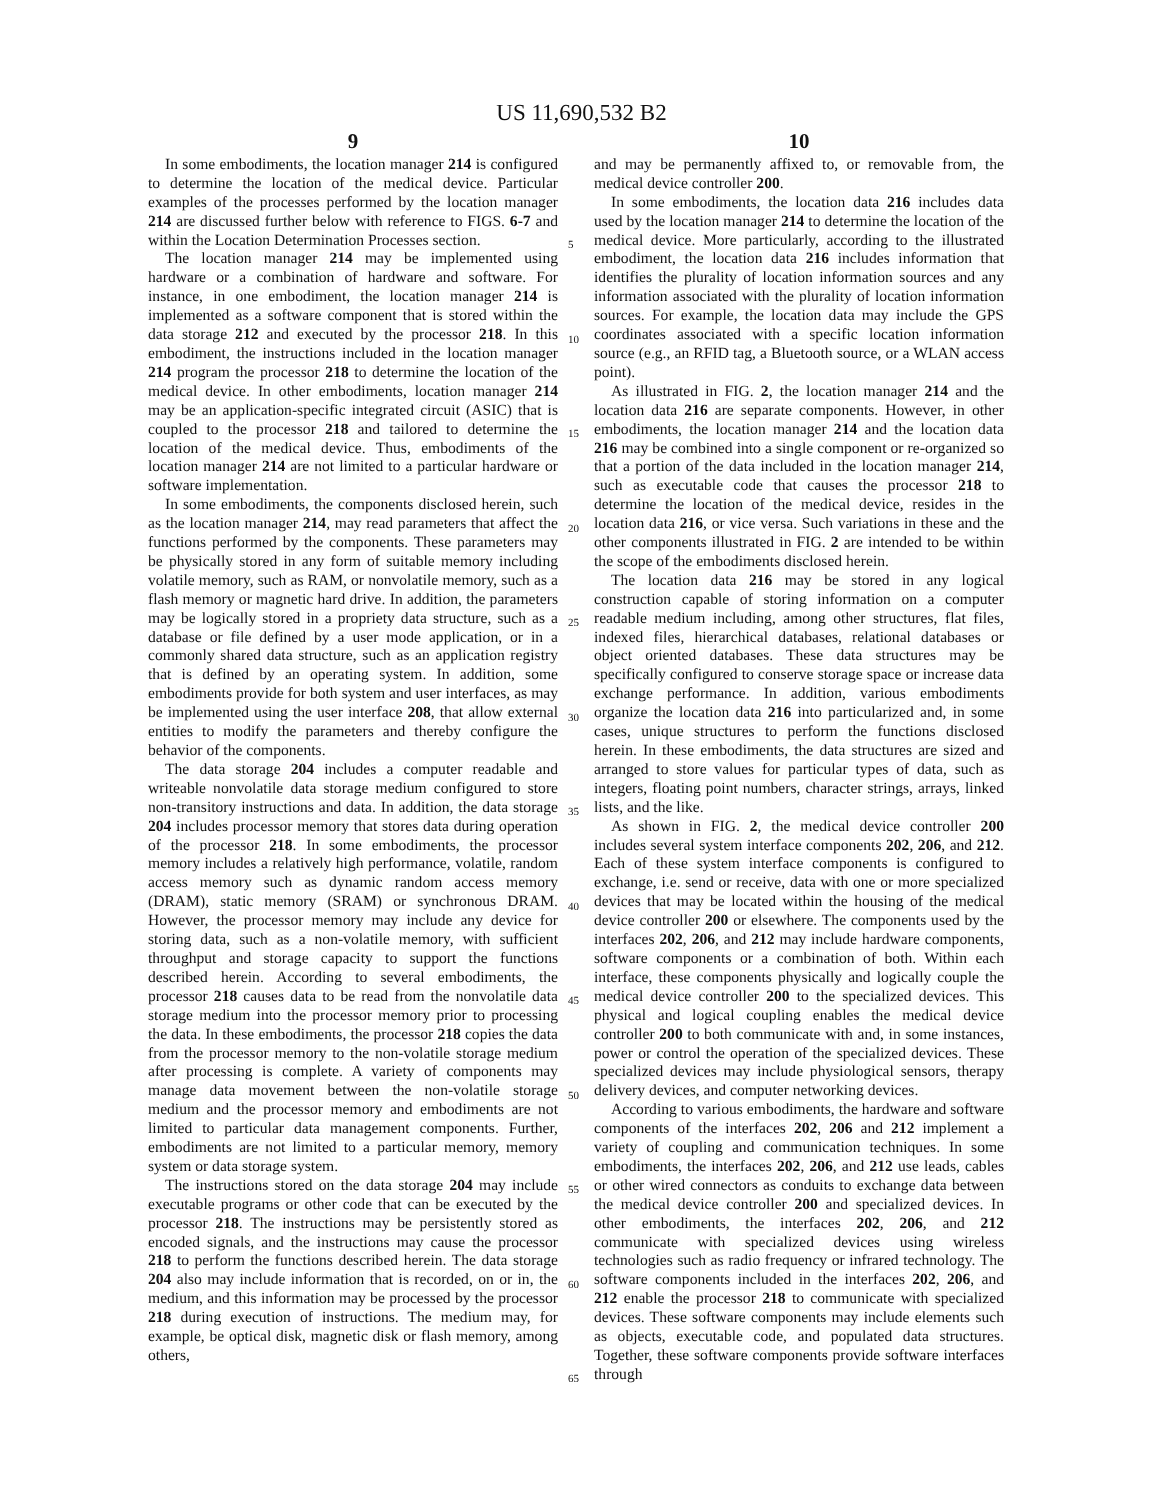US 11,690,532 B2
9
In some embodiments, the location manager 214 is configured to determine the location of the medical device. Particular examples of the processes performed by the location manager 214 are discussed further below with reference to FIGS. 6-7 and within the Location Determination Processes section.
The location manager 214 may be implemented using hardware or a combination of hardware and software. For instance, in one embodiment, the location manager 214 is implemented as a software component that is stored within the data storage 212 and executed by the processor 218. In this embodiment, the instructions included in the location manager 214 program the processor 218 to determine the location of the medical device. In other embodiments, location manager 214 may be an application-specific integrated circuit (ASIC) that is coupled to the processor 218 and tailored to determine the location of the medical device. Thus, embodiments of the location manager 214 are not limited to a particular hardware or software implementation.
In some embodiments, the components disclosed herein, such as the location manager 214, may read parameters that affect the functions performed by the components. These parameters may be physically stored in any form of suitable memory including volatile memory, such as RAM, or nonvolatile memory, such as a flash memory or magnetic hard drive. In addition, the parameters may be logically stored in a propriety data structure, such as a database or file defined by a user mode application, or in a commonly shared data structure, such as an application registry that is defined by an operating system. In addition, some embodiments provide for both system and user interfaces, as may be implemented using the user interface 208, that allow external entities to modify the parameters and thereby configure the behavior of the components.
The data storage 204 includes a computer readable and writeable nonvolatile data storage medium configured to store non-transitory instructions and data. In addition, the data storage 204 includes processor memory that stores data during operation of the processor 218. In some embodiments, the processor memory includes a relatively high performance, volatile, random access memory such as dynamic random access memory (DRAM), static memory (SRAM) or synchronous DRAM. However, the processor memory may include any device for storing data, such as a non-volatile memory, with sufficient throughput and storage capacity to support the functions described herein. According to several embodiments, the processor 218 causes data to be read from the nonvolatile data storage medium into the processor memory prior to processing the data. In these embodiments, the processor 218 copies the data from the processor memory to the non-volatile storage medium after processing is complete. A variety of components may manage data movement between the non-volatile storage medium and the processor memory and embodiments are not limited to particular data management components. Further, embodiments are not limited to a particular memory, memory system or data storage system.
The instructions stored on the data storage 204 may include executable programs or other code that can be executed by the processor 218. The instructions may be persistently stored as encoded signals, and the instructions may cause the processor 218 to perform the functions described herein. The data storage 204 also may include information that is recorded, on or in, the medium, and this information may be processed by the processor 218 during execution of instructions. The medium may, for example, be optical disk, magnetic disk or flash memory, among others,
10
and may be permanently affixed to, or removable from, the medical device controller 200.
In some embodiments, the location data 216 includes data used by the location manager 214 to determine the location of the medical device. More particularly, according to the illustrated embodiment, the location data 216 includes information that identifies the plurality of location information sources and any information associated with the plurality of location information sources. For example, the location data may include the GPS coordinates associated with a specific location information source (e.g., an RFID tag, a Bluetooth source, or a WLAN access point).
As illustrated in FIG. 2, the location manager 214 and the location data 216 are separate components. However, in other embodiments, the location manager 214 and the location data 216 may be combined into a single component or re-organized so that a portion of the data included in the location manager 214, such as executable code that causes the processor 218 to determine the location of the medical device, resides in the location data 216, or vice versa. Such variations in these and the other components illustrated in FIG. 2 are intended to be within the scope of the embodiments disclosed herein.
The location data 216 may be stored in any logical construction capable of storing information on a computer readable medium including, among other structures, flat files, indexed files, hierarchical databases, relational databases or object oriented databases. These data structures may be specifically configured to conserve storage space or increase data exchange performance. In addition, various embodiments organize the location data 216 into particularized and, in some cases, unique structures to perform the functions disclosed herein. In these embodiments, the data structures are sized and arranged to store values for particular types of data, such as integers, floating point numbers, character strings, arrays, linked lists, and the like.
As shown in FIG. 2, the medical device controller 200 includes several system interface components 202, 206, and 212. Each of these system interface components is configured to exchange, i.e. send or receive, data with one or more specialized devices that may be located within the housing of the medical device controller 200 or elsewhere. The components used by the interfaces 202, 206, and 212 may include hardware components, software components or a combination of both. Within each interface, these components physically and logically couple the medical device controller 200 to the specialized devices. This physical and logical coupling enables the medical device controller 200 to both communicate with and, in some instances, power or control the operation of the specialized devices. These specialized devices may include physiological sensors, therapy delivery devices, and computer networking devices.
According to various embodiments, the hardware and software components of the interfaces 202, 206 and 212 implement a variety of coupling and communication techniques. In some embodiments, the interfaces 202, 206, and 212 use leads, cables or other wired connectors as conduits to exchange data between the medical device controller 200 and specialized devices. In other embodiments, the interfaces 202, 206, and 212 communicate with specialized devices using wireless technologies such as radio frequency or infrared technology. The software components included in the interfaces 202, 206, and 212 enable the processor 218 to communicate with specialized devices. These software components may include elements such as objects, executable code, and populated data structures. Together, these software components provide software interfaces through
5
10
15
20
25
30
35
40
45
50
55
60
65